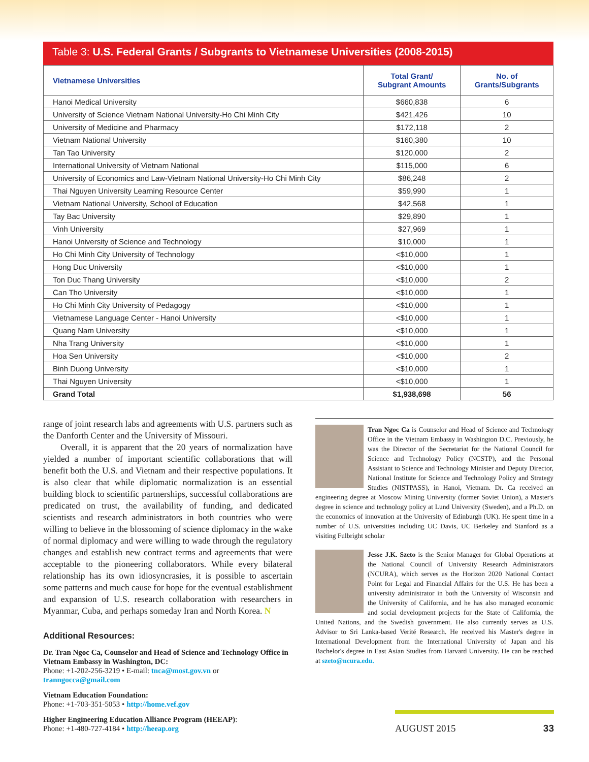Table 3: U.S. Federal Grants / Subgrants to Vietnamese Universities (2008-2015)
| Vietnamese Universities | Total Grant/ Subgrant Amounts | No. of Grants/Subgrants |
| --- | --- | --- |
| Hanoi Medical University | $660,838 | 6 |
| University of Science Vietnam National University-Ho Chi Minh City | $421,426 | 10 |
| University of Medicine and Pharmacy | $172,118 | 2 |
| Vietnam National University | $160,380 | 10 |
| Tan Tao University | $120,000 | 2 |
| International University of Vietnam National | $115,000 | 6 |
| University of Economics and Law-Vietnam National University-Ho Chi Minh City | $86,248 | 2 |
| Thai Nguyen University Learning Resource Center | $59,990 | 1 |
| Vietnam National University, School of Education | $42,568 | 1 |
| Tay Bac University | $29,890 | 1 |
| Vinh University | $27,969 | 1 |
| Hanoi University of Science and Technology | $10,000 | 1 |
| Ho Chi Minh City University of Technology | <$10,000 | 1 |
| Hong Duc University | <$10,000 | 1 |
| Ton Duc Thang University | <$10,000 | 2 |
| Can Tho University | <$10,000 | 1 |
| Ho Chi Minh City University of Pedagogy | <$10,000 | 1 |
| Vietnamese Language Center - Hanoi University | <$10,000 | 1 |
| Quang Nam University | <$10,000 | 1 |
| Nha Trang University | <$10,000 | 1 |
| Hoa Sen University | <$10,000 | 2 |
| Binh Duong University | <$10,000 | 1 |
| Thai Nguyen University | <$10,000 | 1 |
| Grand Total | $1,938,698 | 56 |
range of joint research labs and agreements with U.S. partners such as the Danforth Center and the University of Missouri.
Overall, it is apparent that the 20 years of normalization have yielded a number of important scientific collaborations that will benefit both the U.S. and Vietnam and their respective populations. It is also clear that while diplomatic normalization is an essential building block to scientific partnerships, successful collaborations are predicated on trust, the availability of funding, and dedicated scientists and research administrators in both countries who were willing to believe in the blossoming of science diplomacy in the wake of normal diplomacy and were willing to wade through the regulatory changes and establish new contract terms and agreements that were acceptable to the pioneering collaborators. While every bilateral relationship has its own idiosyncrasies, it is possible to ascertain some patterns and much cause for hope for the eventual establishment and expansion of U.S. research collaboration with researchers in Myanmar, Cuba, and perhaps someday Iran and North Korea. N
Additional Resources:
Dr. Tran Ngoc Ca, Counselor and Head of Science and Technology Office in Vietnam Embassy in Washington, DC:
Phone: +1-202-256-3219 • E-mail: tnca@most.gov.vn or tranngocca@gmail.com
Vietnam Education Foundation:
Phone: +1-703-351-5053 • http://home.vef.gov
Higher Engineering Education Alliance Program (HEEAP):
Phone: +1-480-727-4184 • http://heeap.org
Tran Ngoc Ca is Counselor and Head of Science and Technology Office in the Vietnam Embassy in Washington D.C. Previously, he was the Director of the Secretariat for the National Council for Science and Technology Policy (NCSTP), and the Personal Assistant to Science and Technology Minister and Deputy Director, National Institute for Science and Technology Policy and Strategy Studies (NISTPASS), in Hanoi, Vietnam. Dr. Ca received an engineering degree at Moscow Mining University (former Soviet Union), a Master's degree in science and technology policy at Lund University (Sweden), and a Ph.D. on the economics of innovation at the University of Edinburgh (UK). He spent time in a number of U.S. universities including UC Davis, UC Berkeley and Stanford as a visiting Fulbright scholar
Jesse J.K. Szeto is the Senior Manager for Global Operations at the National Council of University Research Administrators (NCURA), which serves as the Horizon 2020 National Contact Point for Legal and Financial Affairs for the U.S. He has been a university administrator in both the University of Wisconsin and the University of California, and he has also managed economic and social development projects for the State of California, the United Nations, and the Swedish government. He also currently serves as U.S. Advisor to Sri Lanka-based Verité Research. He received his Master's degree in International Development from the International University of Japan and his Bachelor's degree in East Asian Studies from Harvard University. He can be reached at szeto@ncura.edu.
AUGUST 2015 33